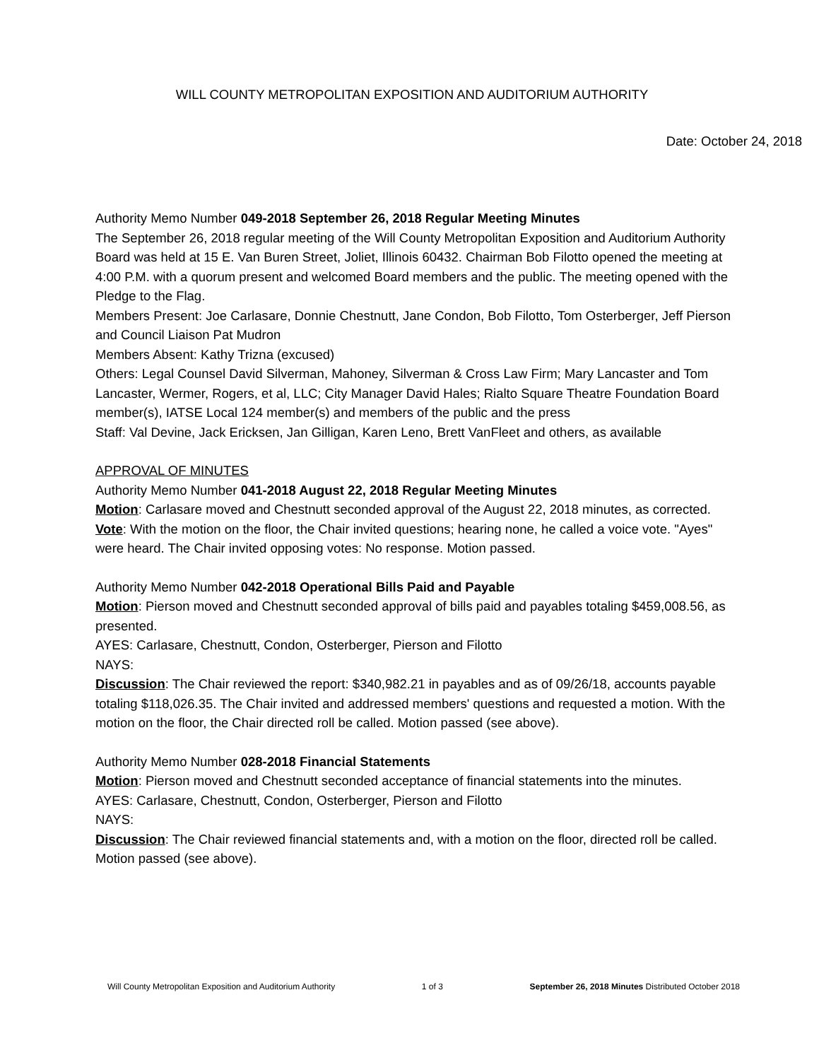WILL COUNTY METROPOLITAN EXPOSITION AND AUDITORIUM AUTHORITY
Date: October 24, 2018
Authority Memo Number 049-2018 September 26, 2018 Regular Meeting Minutes
The September 26, 2018 regular meeting of the Will County Metropolitan Exposition and Auditorium Authority Board was held at 15 E. Van Buren Street, Joliet, Illinois 60432. Chairman Bob Filotto opened the meeting at 4:00 P.M. with a quorum present and welcomed Board members and the public. The meeting opened with the Pledge to the Flag.
Members Present: Joe Carlasare, Donnie Chestnutt, Jane Condon, Bob Filotto, Tom Osterberger, Jeff Pierson and Council Liaison Pat Mudron
Members Absent: Kathy Trizna (excused)
Others: Legal Counsel David Silverman, Mahoney, Silverman & Cross Law Firm; Mary Lancaster and Tom Lancaster, Wermer, Rogers, et al, LLC; City Manager David Hales; Rialto Square Theatre Foundation Board member(s), IATSE Local 124 member(s) and members of the public and the press
Staff: Val Devine, Jack Ericksen, Jan Gilligan, Karen Leno, Brett VanFleet and others, as available
APPROVAL OF MINUTES
Authority Memo Number 041-2018 August 22, 2018 Regular Meeting Minutes
Motion: Carlasare moved and Chestnutt seconded approval of the August 22, 2018 minutes, as corrected.
Vote: With the motion on the floor, the Chair invited questions; hearing none, he called a voice vote. "Ayes" were heard. The Chair invited opposing votes: No response. Motion passed.
Authority Memo Number 042-2018 Operational Bills Paid and Payable
Motion: Pierson moved and Chestnutt seconded approval of bills paid and payables totaling $459,008.56, as presented.
AYES: Carlasare, Chestnutt, Condon, Osterberger, Pierson and Filotto
NAYS:
Discussion: The Chair reviewed the report: $340,982.21 in payables and as of 09/26/18, accounts payable totaling $118,026.35. The Chair invited and addressed members' questions and requested a motion. With the motion on the floor, the Chair directed roll be called. Motion passed (see above).
Authority Memo Number 028-2018 Financial Statements
Motion: Pierson moved and Chestnutt seconded acceptance of financial statements into the minutes.
AYES: Carlasare, Chestnutt, Condon, Osterberger, Pierson and Filotto
NAYS:
Discussion: The Chair reviewed financial statements and, with a motion on the floor, directed roll be called. Motion passed (see above).
Will County Metropolitan Exposition and Auditorium Authority 1 of 3 September 26, 2018 Minutes Distributed October 2018